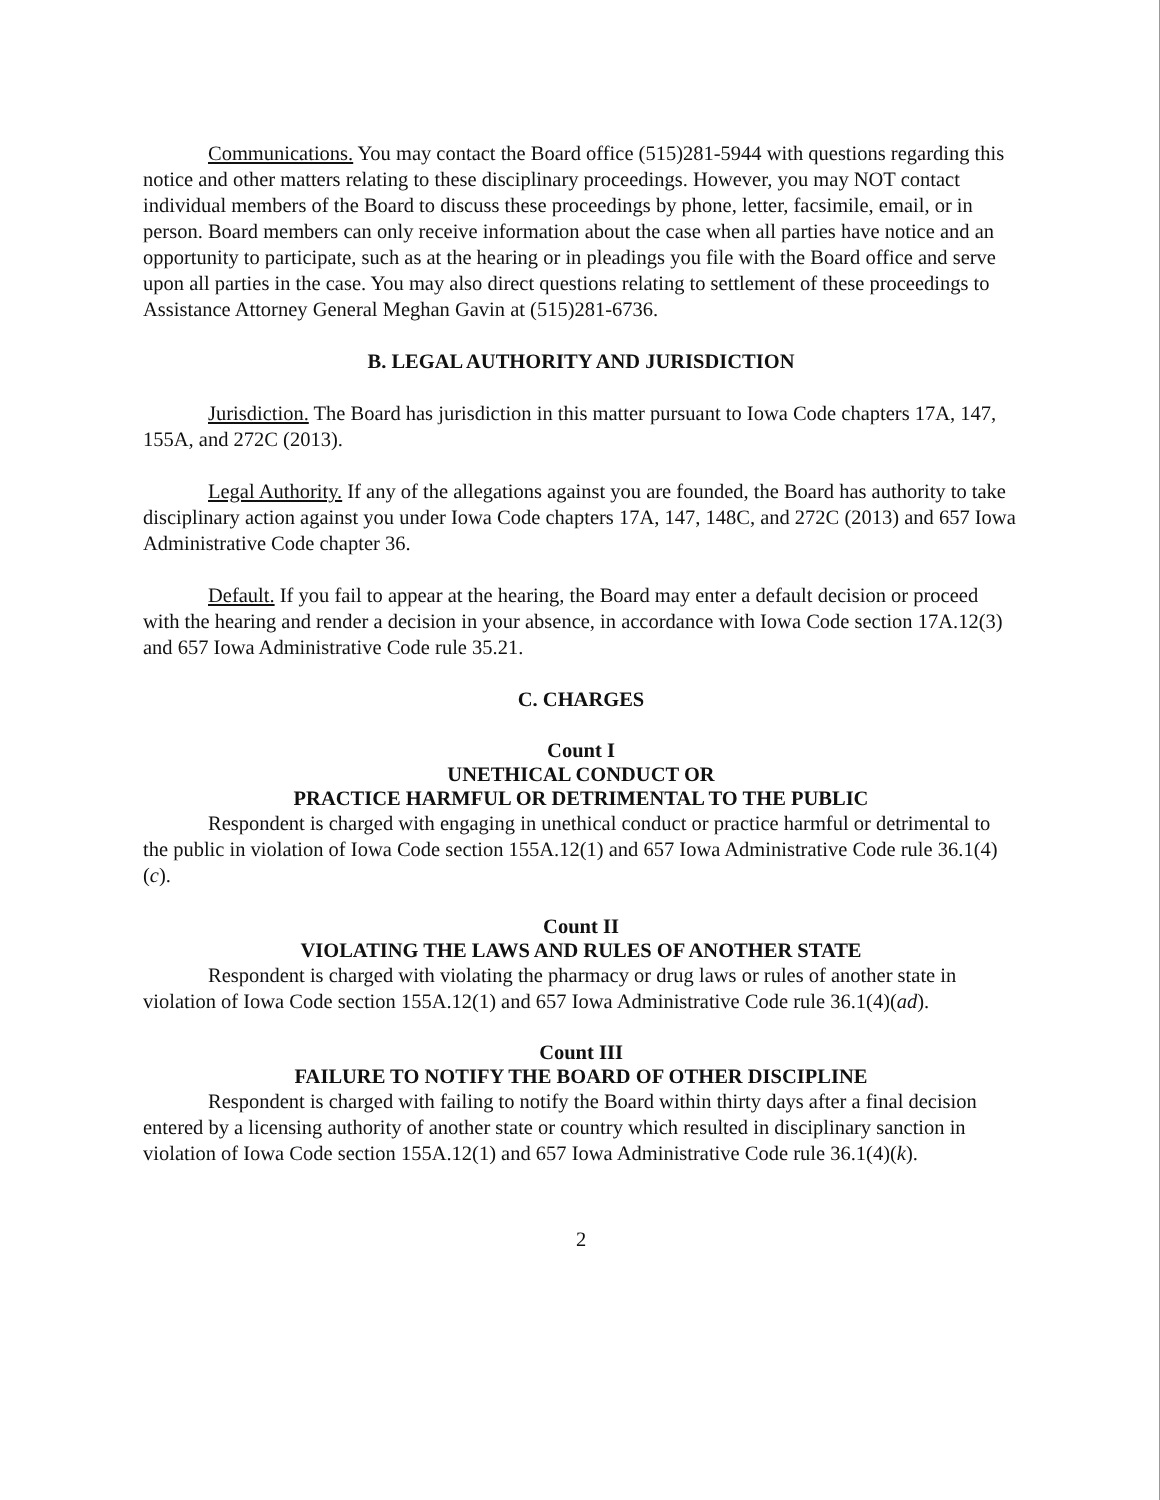Communications. You may contact the Board office (515)281-5944 with questions regarding this notice and other matters relating to these disciplinary proceedings. However, you may NOT contact individual members of the Board to discuss these proceedings by phone, letter, facsimile, email, or in person. Board members can only receive information about the case when all parties have notice and an opportunity to participate, such as at the hearing or in pleadings you file with the Board office and serve upon all parties in the case. You may also direct questions relating to settlement of these proceedings to Assistance Attorney General Meghan Gavin at (515)281-6736.
B. LEGAL AUTHORITY AND JURISDICTION
Jurisdiction. The Board has jurisdiction in this matter pursuant to Iowa Code chapters 17A, 147, 155A, and 272C (2013).
Legal Authority. If any of the allegations against you are founded, the Board has authority to take disciplinary action against you under Iowa Code chapters 17A, 147, 148C, and 272C (2013) and 657 Iowa Administrative Code chapter 36.
Default. If you fail to appear at the hearing, the Board may enter a default decision or proceed with the hearing and render a decision in your absence, in accordance with Iowa Code section 17A.12(3) and 657 Iowa Administrative Code rule 35.21.
C. CHARGES
Count I
UNETHICAL CONDUCT OR
PRACTICE HARMFUL OR DETRIMENTAL TO THE PUBLIC
Respondent is charged with engaging in unethical conduct or practice harmful or detrimental to the public in violation of Iowa Code section 155A.12(1) and 657 Iowa Administrative Code rule 36.1(4)(c).
Count II
VIOLATING THE LAWS AND RULES OF ANOTHER STATE
Respondent is charged with violating the pharmacy or drug laws or rules of another state in violation of Iowa Code section 155A.12(1) and 657 Iowa Administrative Code rule 36.1(4)(ad).
Count III
FAILURE TO NOTIFY THE BOARD OF OTHER DISCIPLINE
Respondent is charged with failing to notify the Board within thirty days after a final decision entered by a licensing authority of another state or country which resulted in disciplinary sanction in violation of Iowa Code section 155A.12(1) and 657 Iowa Administrative Code rule 36.1(4)(k).
2